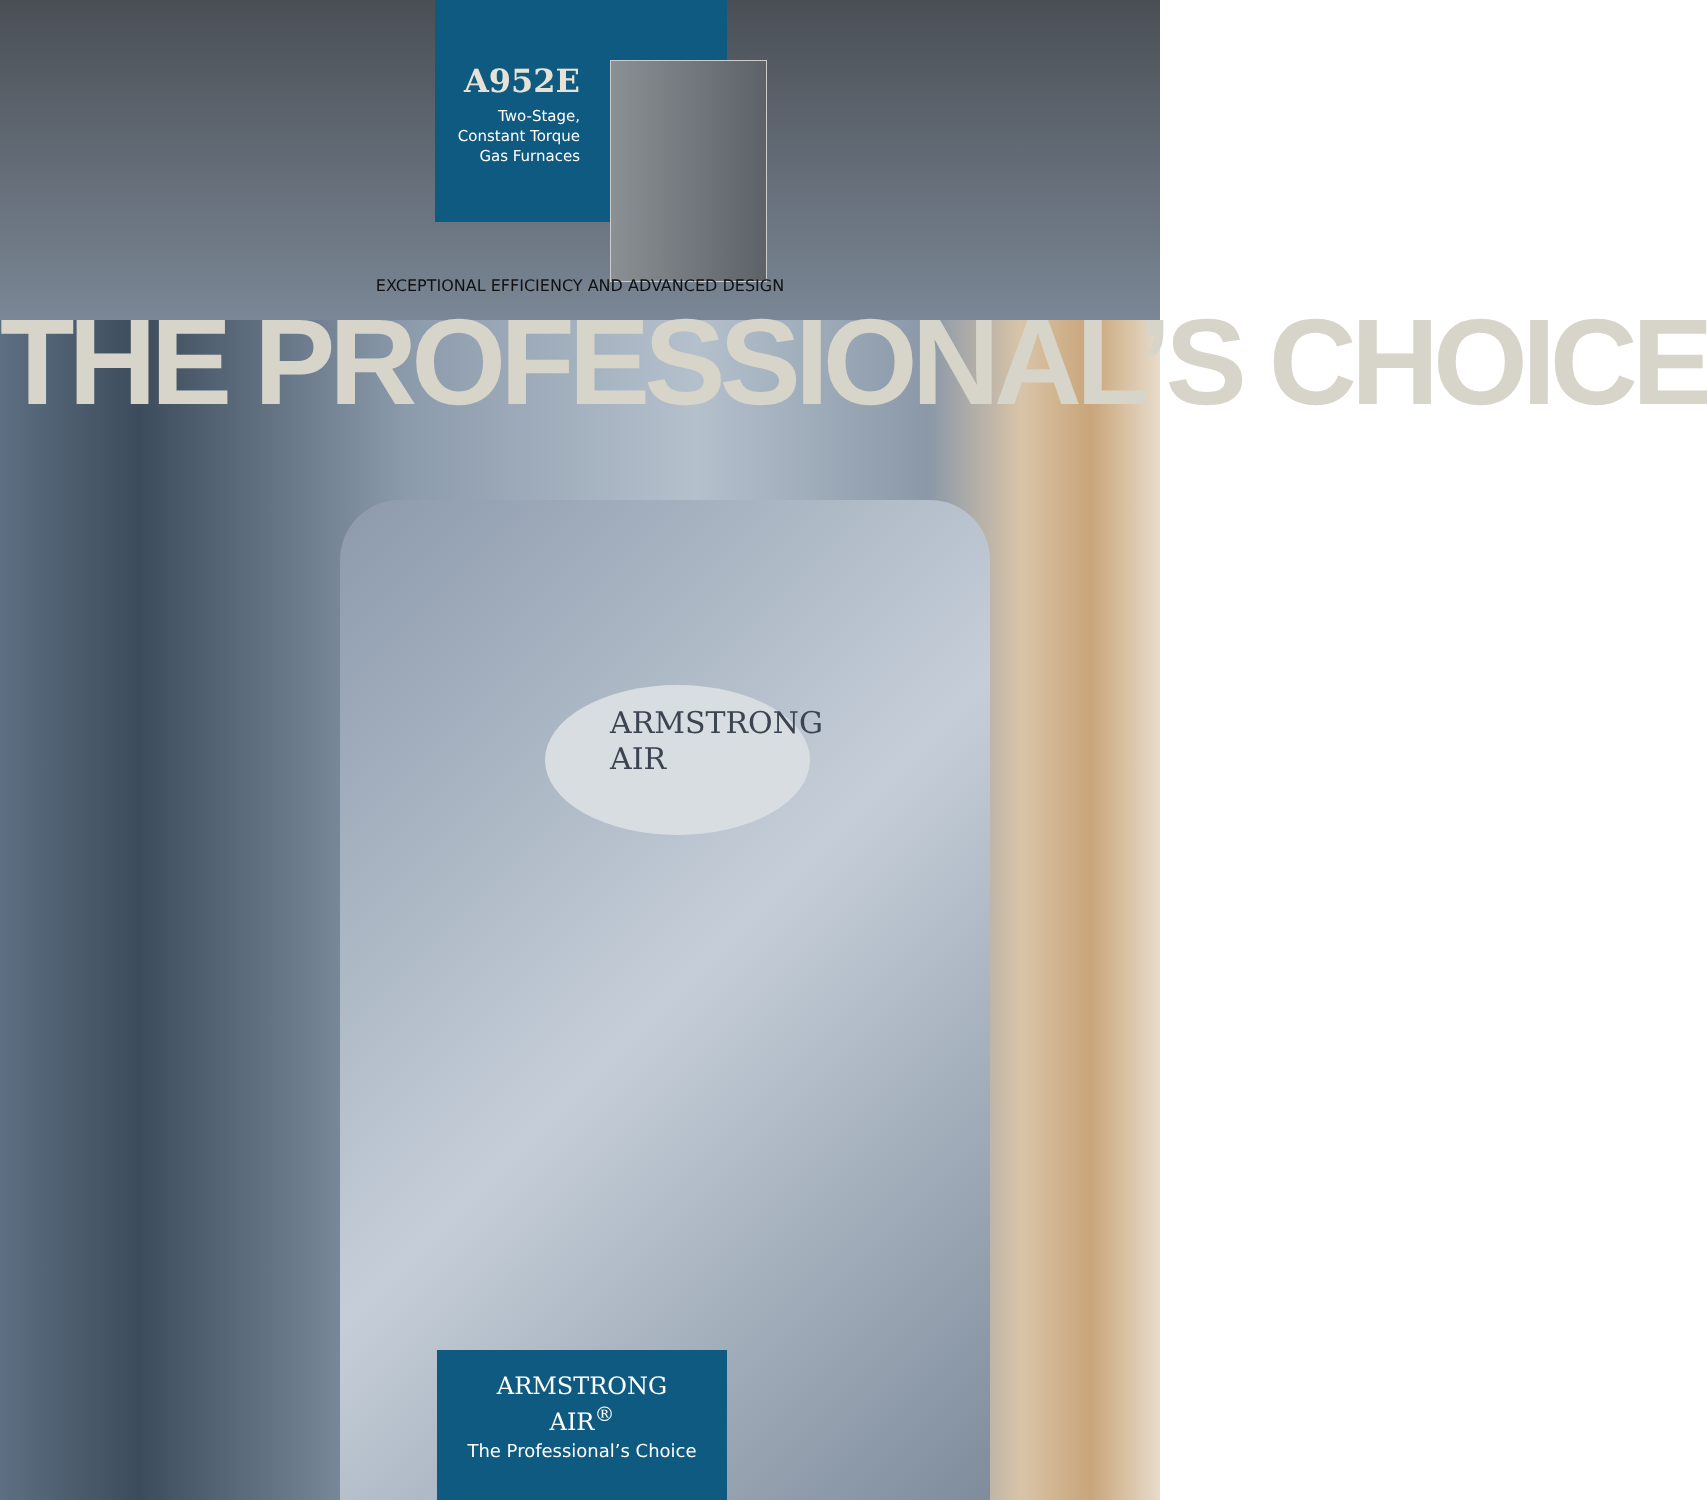A952E
Two-Stage,
Constant Torque
Gas Furnaces
EXCEPTIONAL EFFICIENCY AND ADVANCED DESIGN
THE PROFESSIONAL’S CHOICE
ARMSTRONG
AIR
ARMSTRONG
AIR<sup>®</sup>
The Professional’s Choice